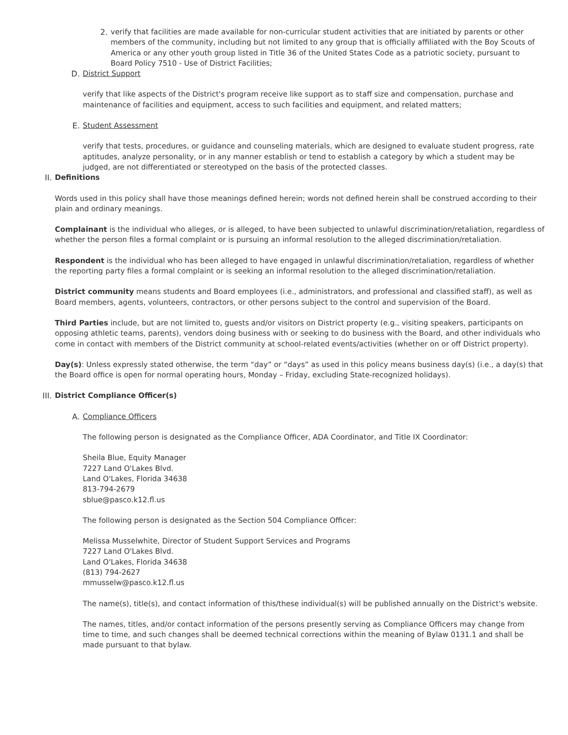2. verify that facilities are made available for non-curricular student activities that are initiated by parents or other members of the community, including but not limited to any group that is officially affiliated with the Boy Scouts of America or any other youth group listed in Title 36 of the United States Code as a patriotic society, pursuant to Board Policy 7510 - Use of District Facilities;
D. District Support
verify that like aspects of the District's program receive like support as to staff size and compensation, purchase and maintenance of facilities and equipment, access to such facilities and equipment, and related matters;
E. Student Assessment
verify that tests, procedures, or guidance and counseling materials, which are designed to evaluate student progress, rate aptitudes, analyze personality, or in any manner establish or tend to establish a category by which a student may be judged, are not differentiated or stereotyped on the basis of the protected classes.
II. Definitions
Words used in this policy shall have those meanings defined herein; words not defined herein shall be construed according to their plain and ordinary meanings.
Complainant is the individual who alleges, or is alleged, to have been subjected to unlawful discrimination/retaliation, regardless of whether the person files a formal complaint or is pursuing an informal resolution to the alleged discrimination/retaliation.
Respondent is the individual who has been alleged to have engaged in unlawful discrimination/retaliation, regardless of whether the reporting party files a formal complaint or is seeking an informal resolution to the alleged discrimination/retaliation.
District community means students and Board employees (i.e., administrators, and professional and classified staff), as well as Board members, agents, volunteers, contractors, or other persons subject to the control and supervision of the Board.
Third Parties include, but are not limited to, guests and/or visitors on District property (e.g., visiting speakers, participants on opposing athletic teams, parents), vendors doing business with or seeking to do business with the Board, and other individuals who come in contact with members of the District community at school-related events/activities (whether on or off District property).
Day(s): Unless expressly stated otherwise, the term “day” or “days” as used in this policy means business day(s) (i.e., a day(s) that the Board office is open for normal operating hours, Monday – Friday, excluding State-recognized holidays).
III. District Compliance Officer(s)
A. Compliance Officers
The following person is designated as the Compliance Officer, ADA Coordinator, and Title IX Coordinator:
Sheila Blue, Equity Manager
7227 Land O'Lakes Blvd.
Land O'Lakes, Florida 34638
813-794-2679
sblue@pasco.k12.fl.us
The following person is designated as the Section 504 Compliance Officer:
Melissa Musselwhite, Director of Student Support Services and Programs
7227 Land O'Lakes Blvd.
Land O'Lakes, Florida 34638
(813) 794-2627
mmusselw@pasco.k12.fl.us
The name(s), title(s), and contact information of this/these individual(s) will be published annually on the District's website.
The names, titles, and/or contact information of the persons presently serving as Compliance Officers may change from time to time, and such changes shall be deemed technical corrections within the meaning of Bylaw 0131.1 and shall be made pursuant to that bylaw.